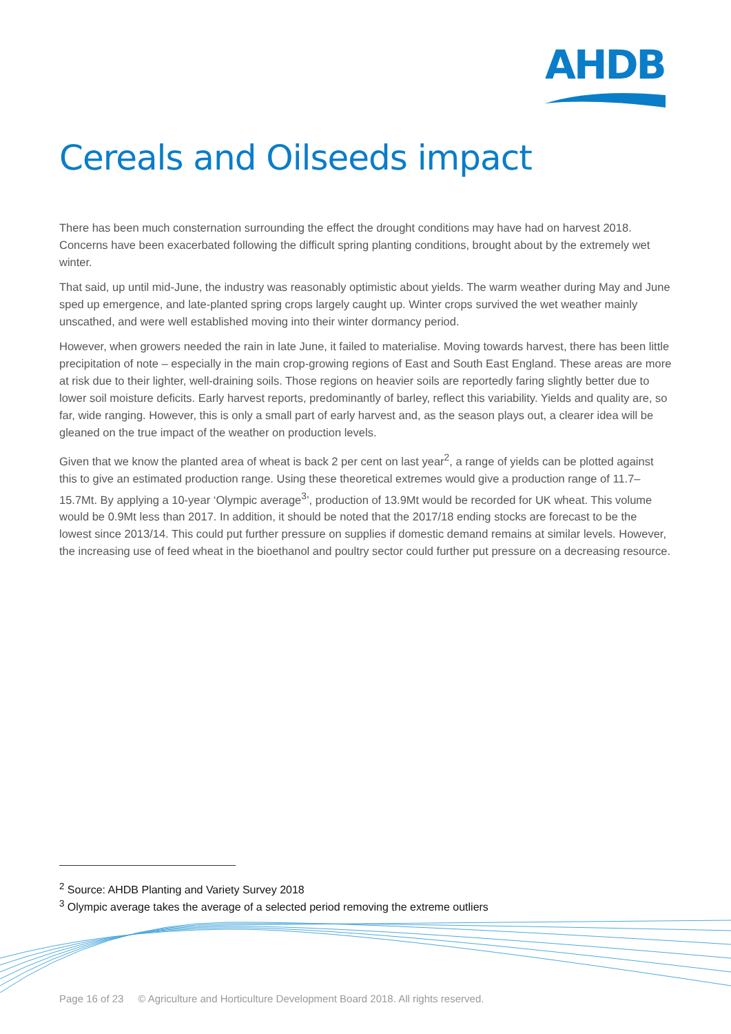AHDB
Cereals and Oilseeds impact
There has been much consternation surrounding the effect the drought conditions may have had on harvest 2018. Concerns have been exacerbated following the difficult spring planting conditions, brought about by the extremely wet winter.
That said, up until mid-June, the industry was reasonably optimistic about yields. The warm weather during May and June sped up emergence, and late-planted spring crops largely caught up. Winter crops survived the wet weather mainly unscathed, and were well established moving into their winter dormancy period.
However, when growers needed the rain in late June, it failed to materialise. Moving towards harvest, there has been little precipitation of note – especially in the main crop-growing regions of East and South East England. These areas are more at risk due to their lighter, well-draining soils. Those regions on heavier soils are reportedly faring slightly better due to lower soil moisture deficits. Early harvest reports, predominantly of barley, reflect this variability. Yields and quality are, so far, wide ranging. However, this is only a small part of early harvest and, as the season plays out, a clearer idea will be gleaned on the true impact of the weather on production levels.
Given that we know the planted area of wheat is back 2 per cent on last year<sup>2</sup>, a range of yields can be plotted against this to give an estimated production range. Using these theoretical extremes would give a production range of 11.7–15.7Mt. By applying a 10-year ‘Olympic average<sup>3</sup>’, production of 13.9Mt would be recorded for UK wheat. This volume would be 0.9Mt less than 2017. In addition, it should be noted that the 2017/18 ending stocks are forecast to be the lowest since 2013/14. This could put further pressure on supplies if domestic demand remains at similar levels. However, the increasing use of feed wheat in the bioethanol and poultry sector could further put pressure on a decreasing resource.
<sup>2</sup> Source: AHDB Planting and Variety Survey 2018
<sup>3</sup> Olympic average takes the average of a selected period removing the extreme outliers
Page 16 of 23 © Agriculture and Horticulture Development Board 2018. All rights reserved.